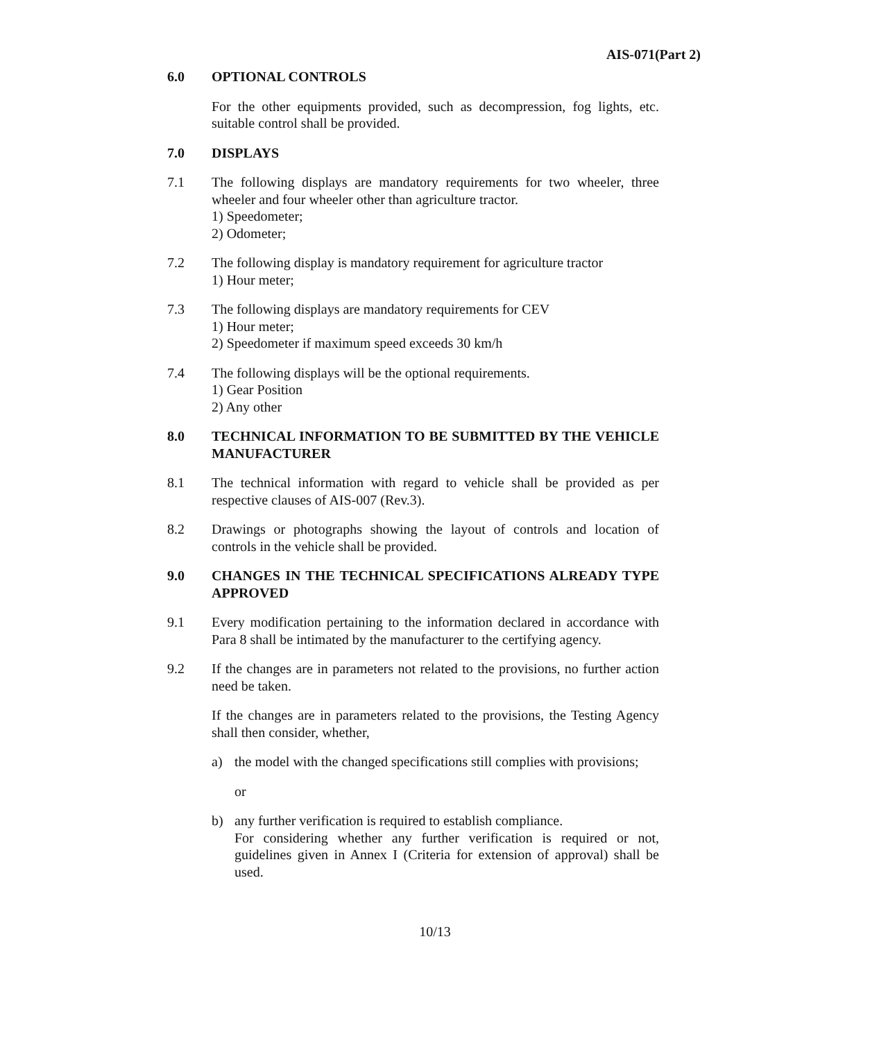AIS-071(Part 2)
6.0 OPTIONAL CONTROLS
For the other equipments provided, such as decompression, fog lights, etc. suitable control shall be provided.
7.0 DISPLAYS
7.1 The following displays are mandatory requirements for two wheeler, three wheeler and four wheeler other than agriculture tractor.
1) Speedometer;
2) Odometer;
7.2 The following display is mandatory requirement for agriculture tractor
1) Hour meter;
7.3 The following displays are mandatory requirements for CEV
1) Hour meter;
2) Speedometer if maximum speed exceeds 30 km/h
7.4 The following displays will be the optional requirements.
1) Gear Position
2) Any other
8.0 TECHNICAL INFORMATION TO BE SUBMITTED BY THE VEHICLE MANUFACTURER
8.1 The technical information with regard to vehicle shall be provided as per respective clauses of AIS-007 (Rev.3).
8.2 Drawings or photographs showing the layout of controls and location of controls in the vehicle shall be provided.
9.0 CHANGES IN THE TECHNICAL SPECIFICATIONS ALREADY TYPE APPROVED
9.1 Every modification pertaining to the information declared in accordance with Para 8 shall be intimated by the manufacturer to the certifying agency.
9.2 If the changes are in parameters not related to the provisions, no further action need be taken.
If the changes are in parameters related to the provisions, the Testing Agency shall then consider, whether,
a) the model with the changed specifications still complies with provisions;
or
b) any further verification is required to establish compliance.
For considering whether any further verification is required or not, guidelines given in Annex I (Criteria for extension of approval) shall be used.
10/13